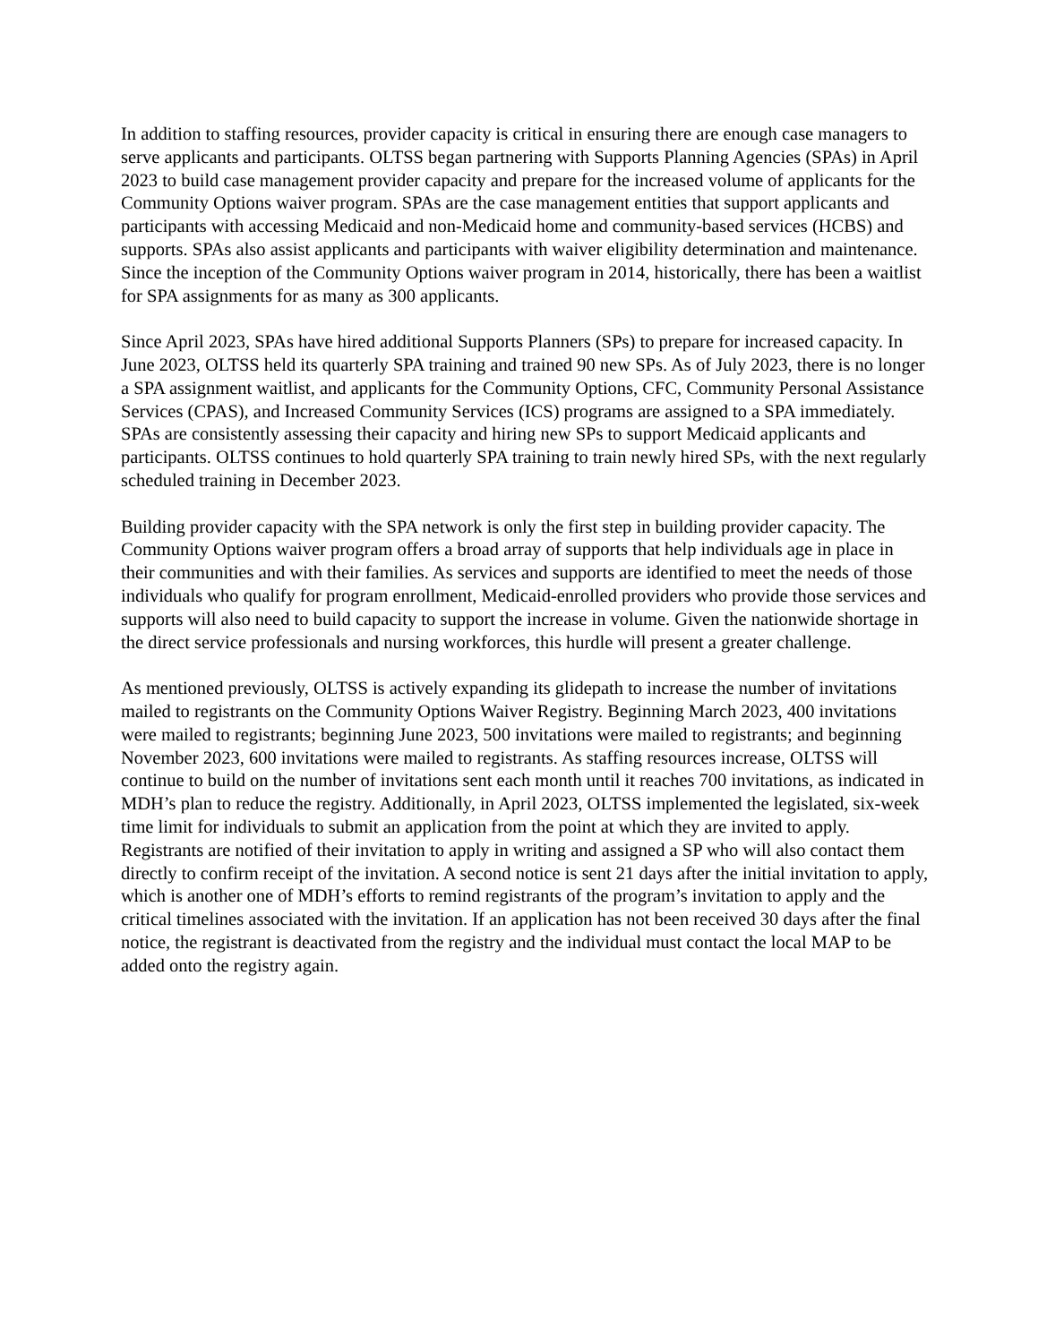In addition to staffing resources, provider capacity is critical in ensuring there are enough case managers to serve applicants and participants. OLTSS began partnering with Supports Planning Agencies (SPAs) in April 2023 to build case management provider capacity and prepare for the increased volume of applicants for the Community Options waiver program. SPAs are the case management entities that support applicants and participants with accessing Medicaid and non-Medicaid home and community-based services (HCBS) and supports. SPAs also assist applicants and participants with waiver eligibility determination and maintenance. Since the inception of the Community Options waiver program in 2014, historically, there has been a waitlist for SPA assignments for as many as 300 applicants.
Since April 2023, SPAs have hired additional Supports Planners (SPs) to prepare for increased capacity. In June 2023, OLTSS held its quarterly SPA training and trained 90 new SPs. As of July 2023, there is no longer a SPA assignment waitlist, and applicants for the Community Options, CFC, Community Personal Assistance Services (CPAS), and Increased Community Services (ICS) programs are assigned to a SPA immediately. SPAs are consistently assessing their capacity and hiring new SPs to support Medicaid applicants and participants. OLTSS continues to hold quarterly SPA training to train newly hired SPs, with the next regularly scheduled training in December 2023.
Building provider capacity with the SPA network is only the first step in building provider capacity. The Community Options waiver program offers a broad array of supports that help individuals age in place in their communities and with their families. As services and supports are identified to meet the needs of those individuals who qualify for program enrollment, Medicaid-enrolled providers who provide those services and supports will also need to build capacity to support the increase in volume. Given the nationwide shortage in the direct service professionals and nursing workforces, this hurdle will present a greater challenge.
As mentioned previously, OLTSS is actively expanding its glidepath to increase the number of invitations mailed to registrants on the Community Options Waiver Registry. Beginning March 2023, 400 invitations were mailed to registrants; beginning June 2023, 500 invitations were mailed to registrants; and beginning November 2023, 600 invitations were mailed to registrants. As staffing resources increase, OLTSS will continue to build on the number of invitations sent each month until it reaches 700 invitations, as indicated in MDH’s plan to reduce the registry. Additionally, in April 2023, OLTSS implemented the legislated, six-week time limit for individuals to submit an application from the point at which they are invited to apply. Registrants are notified of their invitation to apply in writing and assigned a SP who will also contact them directly to confirm receipt of the invitation. A second notice is sent 21 days after the initial invitation to apply, which is another one of MDH’s efforts to remind registrants of the program’s invitation to apply and the critical timelines associated with the invitation. If an application has not been received 30 days after the final notice, the registrant is deactivated from the registry and the individual must contact the local MAP to be added onto the registry again.